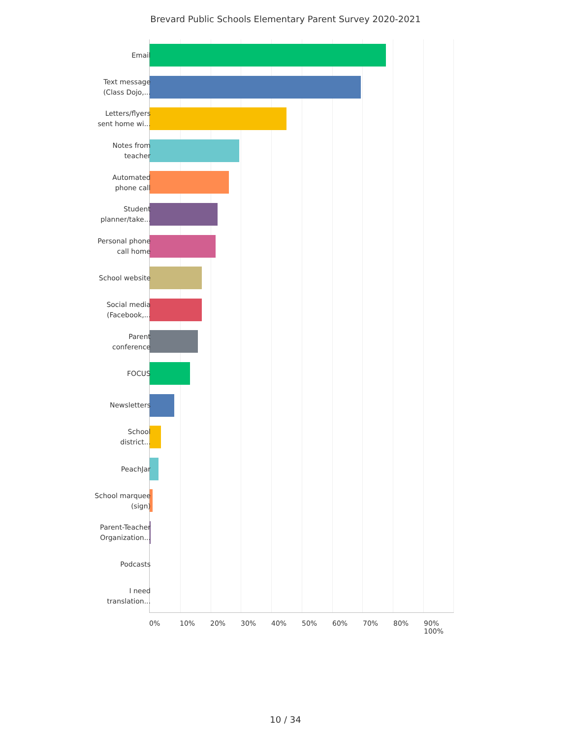Brevard Public Schools Elementary Parent Survey 2020-2021
Email
Text message
(Class Dojo,...
Letters/flyers
sent home wi...
Notes from
teacher
Automated
phone call
Student
planner/take...
Personal phone
call home
School website
Social media
(Facebook,...
Parent
conference
FOCUS
Newsletters
School
district...
PeachJar
School marquee
(sign)
Parent-Teacher
Organization...
Podcasts
I need
translation...
0% 10% 20% 30% 40% 50% 60% 70% 80% 90% 100%
10 / 34